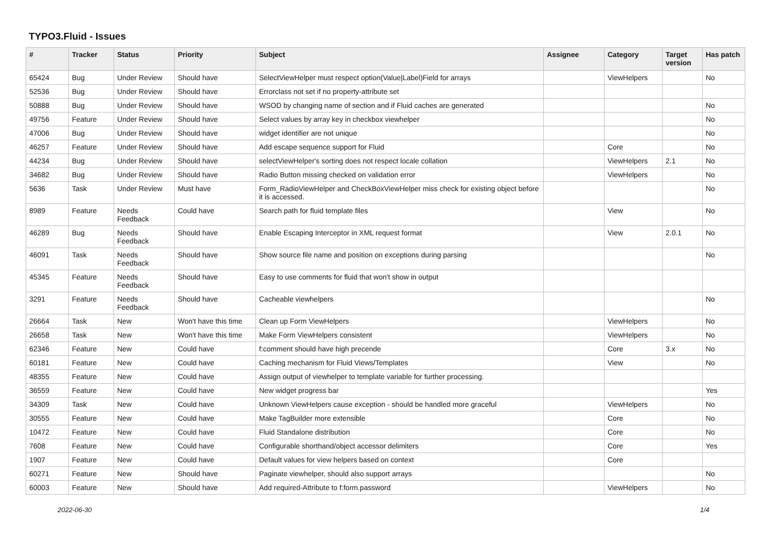TYPO3.Fluid - Issues
| # | Tracker | Status | Priority | Subject | Assignee | Category | Target version | Has patch |
| --- | --- | --- | --- | --- | --- | --- | --- | --- |
| 65424 | Bug | Under Review | Should have | SelectViewHelper must respect option(Value/Label)Field for arrays | | ViewHelpers | | No |
| 52536 | Bug | Under Review | Should have | Errorclass not set if no property-attribute set | | | | |
| 50888 | Bug | Under Review | Should have | WSOD by changing name of section and if Fluid caches are generated | | | | No |
| 49756 | Feature | Under Review | Should have | Select values by array key in checkbox viewhelper | | | | No |
| 47006 | Bug | Under Review | Should have | widget identifier are not unique | | | | No |
| 46257 | Feature | Under Review | Should have | Add escape sequence support for Fluid | | Core | | No |
| 44234 | Bug | Under Review | Should have | selectViewHelper's sorting does not respect locale collation | | ViewHelpers | 2.1 | No |
| 34682 | Bug | Under Review | Should have | Radio Button missing checked on validation error | | ViewHelpers | | No |
| 5636 | Task | Under Review | Must have | Form_RadioViewHelper and CheckBoxViewHelper miss check for existing object before it is accessed. | | | | No |
| 8989 | Feature | Needs Feedback | Could have | Search path for fluid template files | | View | | No |
| 46289 | Bug | Needs Feedback | Should have | Enable Escaping Interceptor in XML request format | | View | 2.0.1 | No |
| 46091 | Task | Needs Feedback | Should have | Show source file name and position on exceptions during parsing | | | | No |
| 45345 | Feature | Needs Feedback | Should have | Easy to use comments for fluid that won't show in output | | | | |
| 3291 | Feature | Needs Feedback | Should have | Cacheable viewhelpers | | | | No |
| 26664 | Task | New | Won't have this time | Clean up Form ViewHelpers | | ViewHelpers | | No |
| 26658 | Task | New | Won't have this time | Make Form ViewHelpers consistent | | ViewHelpers | | No |
| 62346 | Feature | New | Could have | f:comment should have high precende | | Core | 3.x | No |
| 60181 | Feature | New | Could have | Caching mechanism for Fluid Views/Templates | | View | | No |
| 48355 | Feature | New | Could have | Assign output of viewhelper to template variable for further processing. | | | | |
| 36559 | Feature | New | Could have | New widget progress bar | | | | Yes |
| 34309 | Task | New | Could have | Unknown ViewHelpers cause exception - should be handled more graceful | | ViewHelpers | | No |
| 30555 | Feature | New | Could have | Make TagBuilder more extensible | | Core | | No |
| 10472 | Feature | New | Could have | Fluid Standalone distribution | | Core | | No |
| 7608 | Feature | New | Could have | Configurable shorthand/object accessor delimiters | | Core | | Yes |
| 1907 | Feature | New | Could have | Default values for view helpers based on context | | Core | | |
| 60271 | Feature | New | Should have | Paginate viewhelper, should also support arrays | | | | No |
| 60003 | Feature | New | Should have | Add required-Attribute to f:form.password | | ViewHelpers | | No |
2022-06-30 1/4